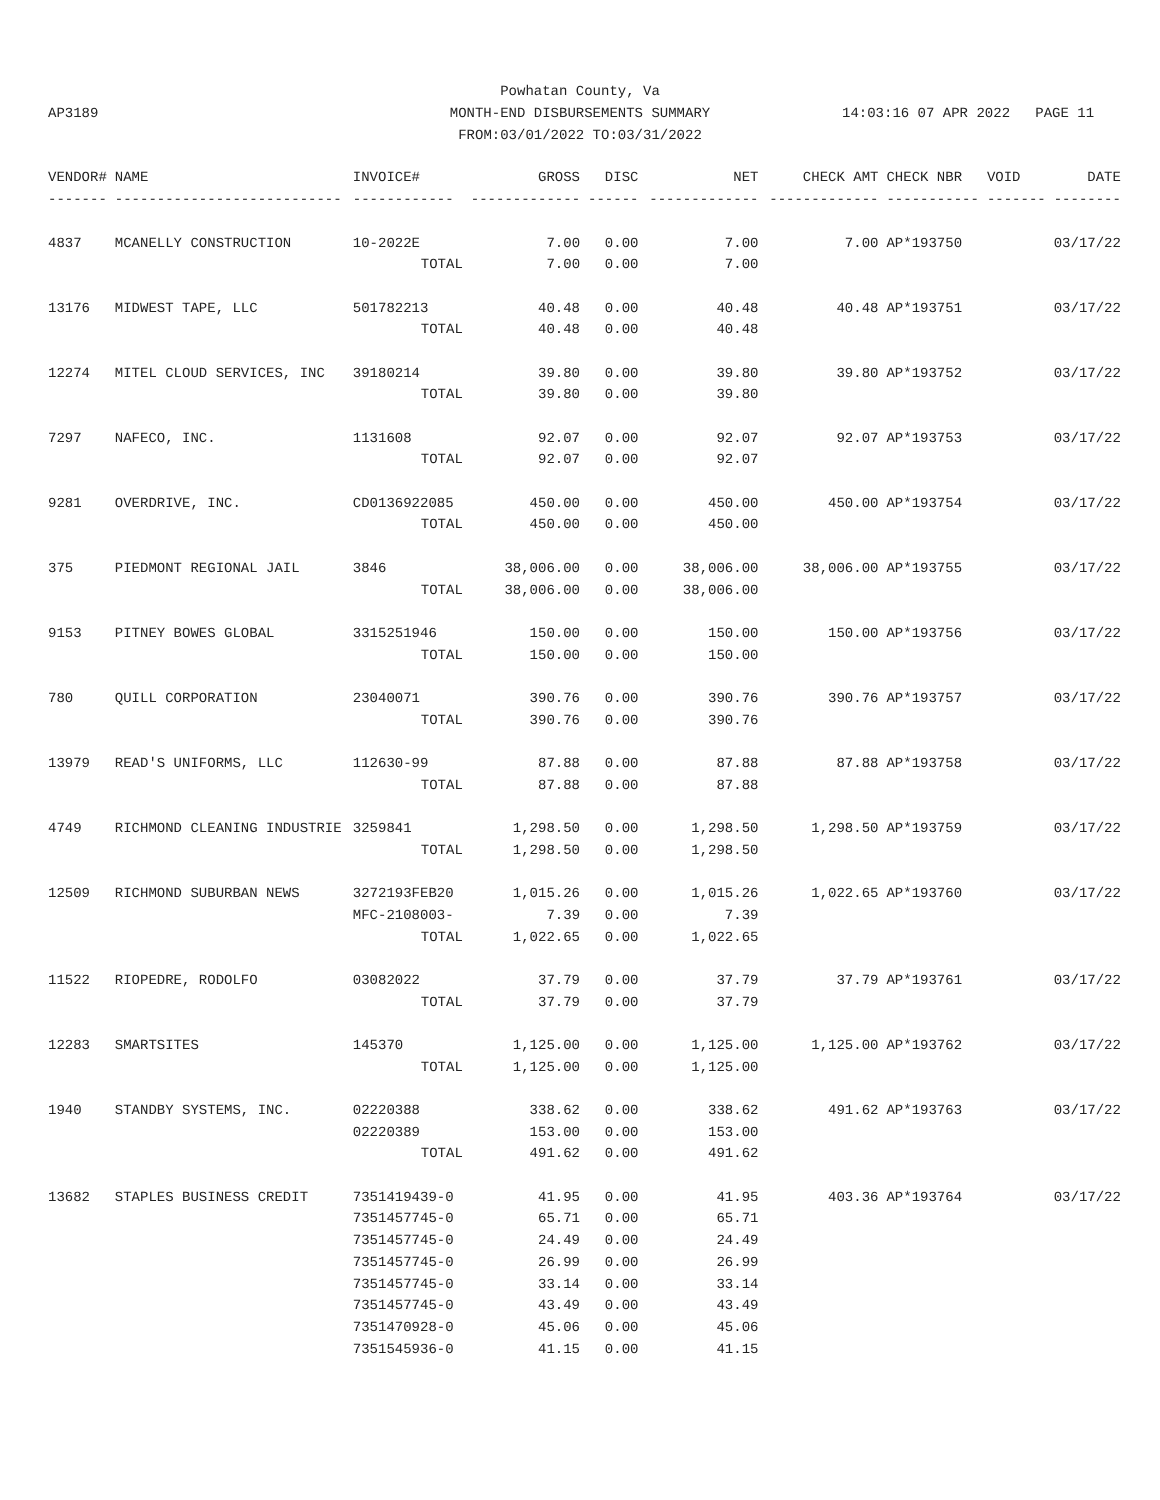Powhatan County, Va
MONTH-END DISBURSEMENTS SUMMARY
FROM:03/01/2022 TO:03/31/2022
AP3189 14:03:16 07 APR 2022 PAGE 11
| VENDOR# | NAME | INVOICE# | GROSS | DISC | NET | CHECK AMT | CHECK NBR | VOID | DATE |
| --- | --- | --- | --- | --- | --- | --- | --- | --- | --- |
| ------- | --------------------------- | ------------ | ------------- | ------ | ------------- | ------------- | ----------- | ------- | -------- |
| 4837 | MCANELLY CONSTRUCTION | 10-2022E | 7.00 | 0.00 | 7.00 | 7.00 | AP*193750 | | 03/17/22 |
| | | TOTAL | 7.00 | 0.00 | 7.00 | | | | |
| 13176 | MIDWEST TAPE, LLC | 501782213 | 40.48 | 0.00 | 40.48 | 40.48 | AP*193751 | | 03/17/22 |
| | | TOTAL | 40.48 | 0.00 | 40.48 | | | | |
| 12274 | MITEL CLOUD SERVICES, INC | 39180214 | 39.80 | 0.00 | 39.80 | 39.80 | AP*193752 | | 03/17/22 |
| | | TOTAL | 39.80 | 0.00 | 39.80 | | | | |
| 7297 | NAFECO, INC. | 1131608 | 92.07 | 0.00 | 92.07 | 92.07 | AP*193753 | | 03/17/22 |
| | | TOTAL | 92.07 | 0.00 | 92.07 | | | | |
| 9281 | OVERDRIVE, INC. | CD0136922085 | 450.00 | 0.00 | 450.00 | 450.00 | AP*193754 | | 03/17/22 |
| | | TOTAL | 450.00 | 0.00 | 450.00 | | | | |
| 375 | PIEDMONT REGIONAL JAIL | 3846 | 38,006.00 | 0.00 | 38,006.00 | 38,006.00 | AP*193755 | | 03/17/22 |
| | | TOTAL | 38,006.00 | 0.00 | 38,006.00 | | | | |
| 9153 | PITNEY BOWES GLOBAL | 3315251946 | 150.00 | 0.00 | 150.00 | 150.00 | AP*193756 | | 03/17/22 |
| | | TOTAL | 150.00 | 0.00 | 150.00 | | | | |
| 780 | QUILL CORPORATION | 23040071 | 390.76 | 0.00 | 390.76 | 390.76 | AP*193757 | | 03/17/22 |
| | | TOTAL | 390.76 | 0.00 | 390.76 | | | | |
| 13979 | READ'S UNIFORMS, LLC | 112630-99 | 87.88 | 0.00 | 87.88 | 87.88 | AP*193758 | | 03/17/22 |
| | | TOTAL | 87.88 | 0.00 | 87.88 | | | | |
| 4749 | RICHMOND CLEANING INDUSTRIE | 3259841 | 1,298.50 | 0.00 | 1,298.50 | 1,298.50 | AP*193759 | | 03/17/22 |
| | | TOTAL | 1,298.50 | 0.00 | 1,298.50 | | | | |
| 12509 | RICHMOND SUBURBAN NEWS | 3272193FEB20 | 1,015.26 | 0.00 | 1,015.26 | 1,022.65 | AP*193760 | | 03/17/22 |
| | | MFC-2108003- | 7.39 | 0.00 | 7.39 | | | | |
| | | TOTAL | 1,022.65 | 0.00 | 1,022.65 | | | | |
| 11522 | RIOPEDRE, RODOLFO | 03082022 | 37.79 | 0.00 | 37.79 | 37.79 | AP*193761 | | 03/17/22 |
| | | TOTAL | 37.79 | 0.00 | 37.79 | | | | |
| 12283 | SMARTSITES | 145370 | 1,125.00 | 0.00 | 1,125.00 | 1,125.00 | AP*193762 | | 03/17/22 |
| | | TOTAL | 1,125.00 | 0.00 | 1,125.00 | | | | |
| 1940 | STANDBY SYSTEMS, INC. | 02220388 | 338.62 | 0.00 | 338.62 | 491.62 | AP*193763 | | 03/17/22 |
| | | 02220389 | 153.00 | 0.00 | 153.00 | | | | |
| | | TOTAL | 491.62 | 0.00 | 491.62 | | | | |
| 13682 | STAPLES BUSINESS CREDIT | 7351419439-0 | 41.95 | 0.00 | 41.95 | 403.36 | AP*193764 | | 03/17/22 |
| | | 7351457745-0 | 65.71 | 0.00 | 65.71 | | | | |
| | | 7351457745-0 | 24.49 | 0.00 | 24.49 | | | | |
| | | 7351457745-0 | 26.99 | 0.00 | 26.99 | | | | |
| | | 7351457745-0 | 33.14 | 0.00 | 33.14 | | | | |
| | | 7351457745-0 | 43.49 | 0.00 | 43.49 | | | | |
| | | 7351470928-0 | 45.06 | 0.00 | 45.06 | | | | |
| | | 7351545936-0 | 41.15 | 0.00 | 41.15 | | | | |